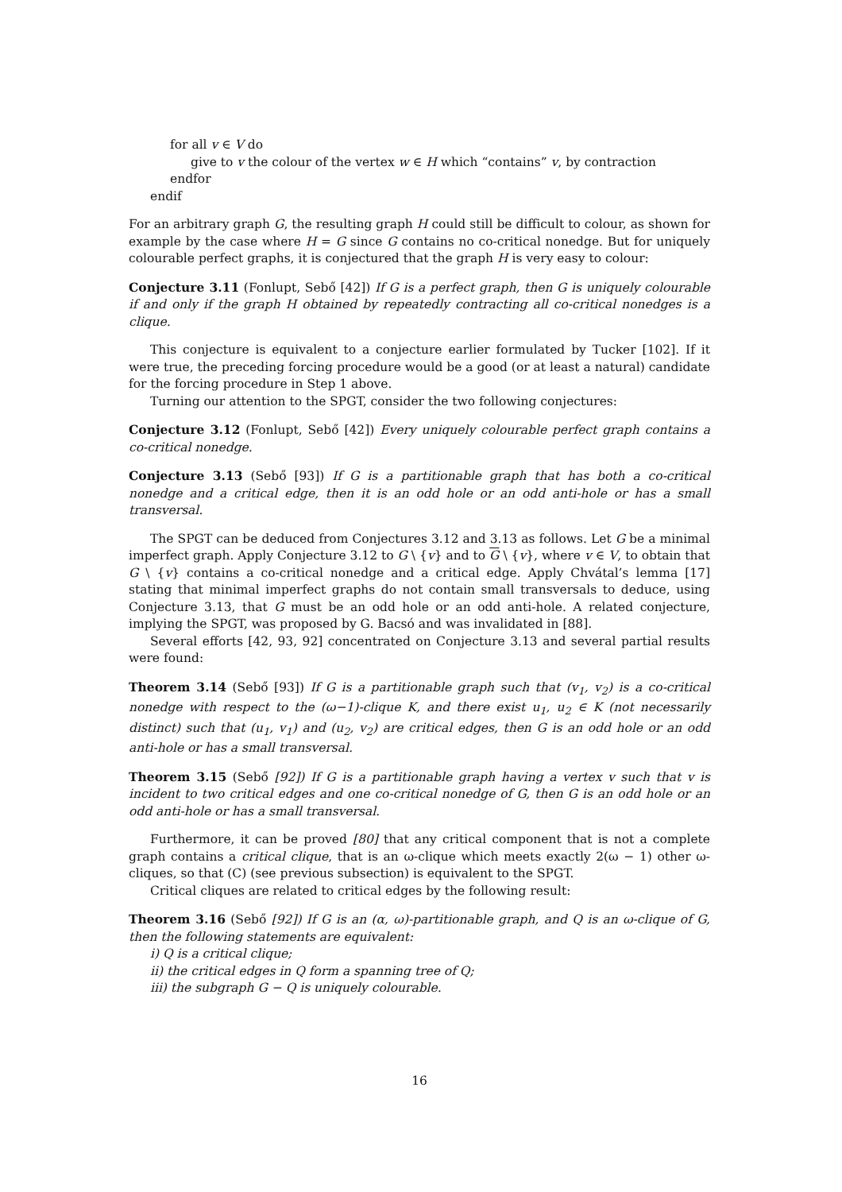for all v ∈ V do
give to v the colour of the vertex w ∈ H which “contains” v, by contraction
endfor
endif
For an arbitrary graph G, the resulting graph H could still be difficult to colour, as shown for example by the case where H = G since G contains no co-critical nonedge. But for uniquely colourable perfect graphs, it is conjectured that the graph H is very easy to colour:
Conjecture 3.11 (Fonlupt, Sebő [42]) If G is a perfect graph, then G is uniquely colourable if and only if the graph H obtained by repeatedly contracting all co-critical nonedges is a clique.
This conjecture is equivalent to a conjecture earlier formulated by Tucker [102]. If it were true, the preceding forcing procedure would be a good (or at least a natural) candidate for the forcing procedure in Step 1 above.
Turning our attention to the SPGT, consider the two following conjectures:
Conjecture 3.12 (Fonlupt, Sebő [42]) Every uniquely colourable perfect graph contains a co-critical nonedge.
Conjecture 3.13 (Sebő [93]) If G is a partitionable graph that has both a co-critical nonedge and a critical edge, then it is an odd hole or an odd anti-hole or has a small transversal.
The SPGT can be deduced from Conjectures 3.12 and 3.13 as follows. Let G be a minimal imperfect graph. Apply Conjecture 3.12 to G \ {v} and to G \ {v}, where v ∈ V, to obtain that G \ {v} contains a co-critical nonedge and a critical edge. Apply Chvátal’s lemma [17] stating that minimal imperfect graphs do not contain small transversals to deduce, using Conjecture 3.13, that G must be an odd hole or an odd anti-hole. A related conjecture, implying the SPGT, was proposed by G. Bacsó and was invalidated in [88].
Several efforts [42, 93, 92] concentrated on Conjecture 3.13 and several partial results were found:
Theorem 3.14 (Sebő [93]) If G is a partitionable graph such that (v<sub>1</sub>, v<sub>2</sub>) is a co-critical nonedge with respect to the (ω−1)-clique K, and there exist u<sub>1</sub>, u<sub>2</sub> ∈ K (not necessarily distinct) such that (u<sub>1</sub>, v<sub>1</sub>) and (u<sub>2</sub>, v<sub>2</sub>) are critical edges, then G is an odd hole or an odd anti-hole or has a small transversal.
Theorem 3.15 (Sebő [92]) If G is a partitionable graph having a vertex v such that v is incident to two critical edges and one co-critical nonedge of G, then G is an odd hole or an odd anti-hole or has a small transversal.
Furthermore, it can be proved [80] that any critical component that is not a complete graph contains a critical clique, that is an ω-clique which meets exactly 2(ω − 1) other ω-cliques, so that (C) (see previous subsection) is equivalent to the SPGT.
Critical cliques are related to critical edges by the following result:
Theorem 3.16 (Sebő [92]) If G is an (α, ω)-partitionable graph, and Q is an ω-clique of G, then the following statements are equivalent:
i) Q is a critical clique;
ii) the critical edges in Q form a spanning tree of Q;
iii) the subgraph G − Q is uniquely colourable.
16